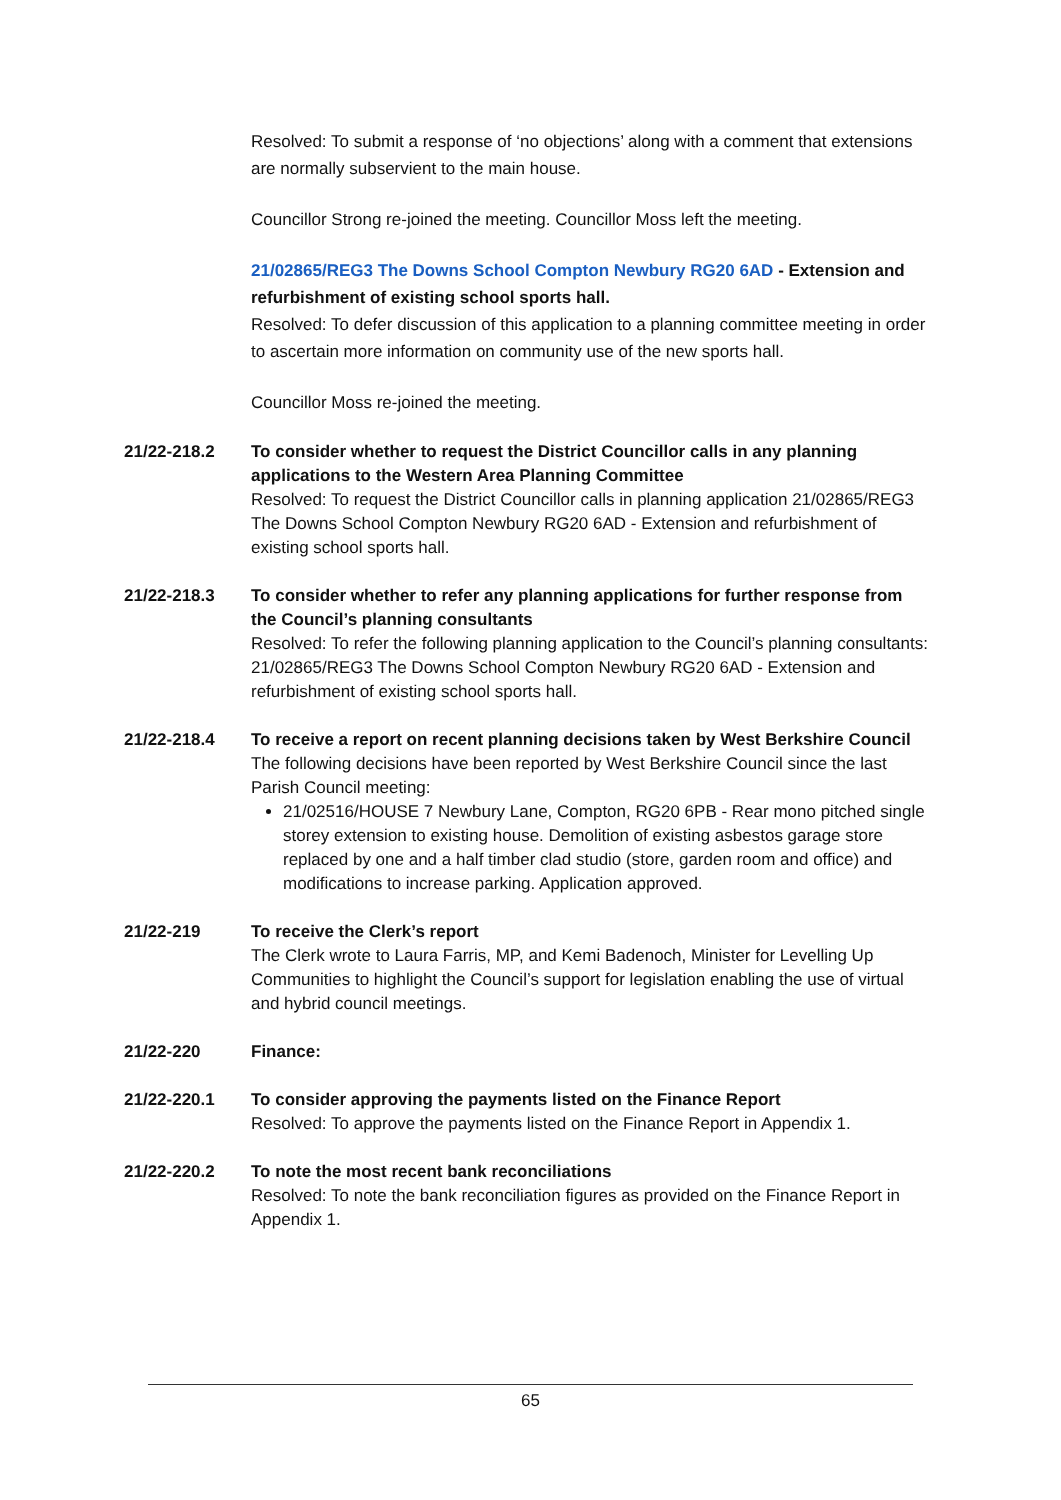Resolved: To submit a response of ‘no objections’ along with a comment that extensions are normally subservient to the main house.
Councillor Strong re-joined the meeting. Councillor Moss left the meeting.
21/02865/REG3 The Downs School Compton Newbury RG20 6AD - Extension and refurbishment of existing school sports hall.
Resolved: To defer discussion of this application to a planning committee meeting in order to ascertain more information on community use of the new sports hall.
Councillor Moss re-joined the meeting.
21/22-218.2 To consider whether to request the District Councillor calls in any planning applications to the Western Area Planning Committee
Resolved: To request the District Councillor calls in planning application 21/02865/REG3 The Downs School Compton Newbury RG20 6AD - Extension and refurbishment of existing school sports hall.
21/22-218.3 To consider whether to refer any planning applications for further response from the Council’s planning consultants
Resolved: To refer the following planning application to the Council’s planning consultants: 21/02865/REG3 The Downs School Compton Newbury RG20 6AD - Extension and refurbishment of existing school sports hall.
21/22-218.4 To receive a report on recent planning decisions taken by West Berkshire Council
The following decisions have been reported by West Berkshire Council since the last Parish Council meeting:
21/02516/HOUSE 7 Newbury Lane, Compton, RG20 6PB - Rear mono pitched single storey extension to existing house. Demolition of existing asbestos garage store replaced by one and a half timber clad studio (store, garden room and office) and modifications to increase parking. Application approved.
21/22-219 To receive the Clerk’s report
The Clerk wrote to Laura Farris, MP, and Kemi Badenoch, Minister for Levelling Up Communities to highlight the Council’s support for legislation enabling the use of virtual and hybrid council meetings.
21/22-220 Finance:
21/22-220.1 To consider approving the payments listed on the Finance Report
Resolved: To approve the payments listed on the Finance Report in Appendix 1.
21/22-220.2 To note the most recent bank reconciliations
Resolved: To note the bank reconciliation figures as provided on the Finance Report in Appendix 1.
65